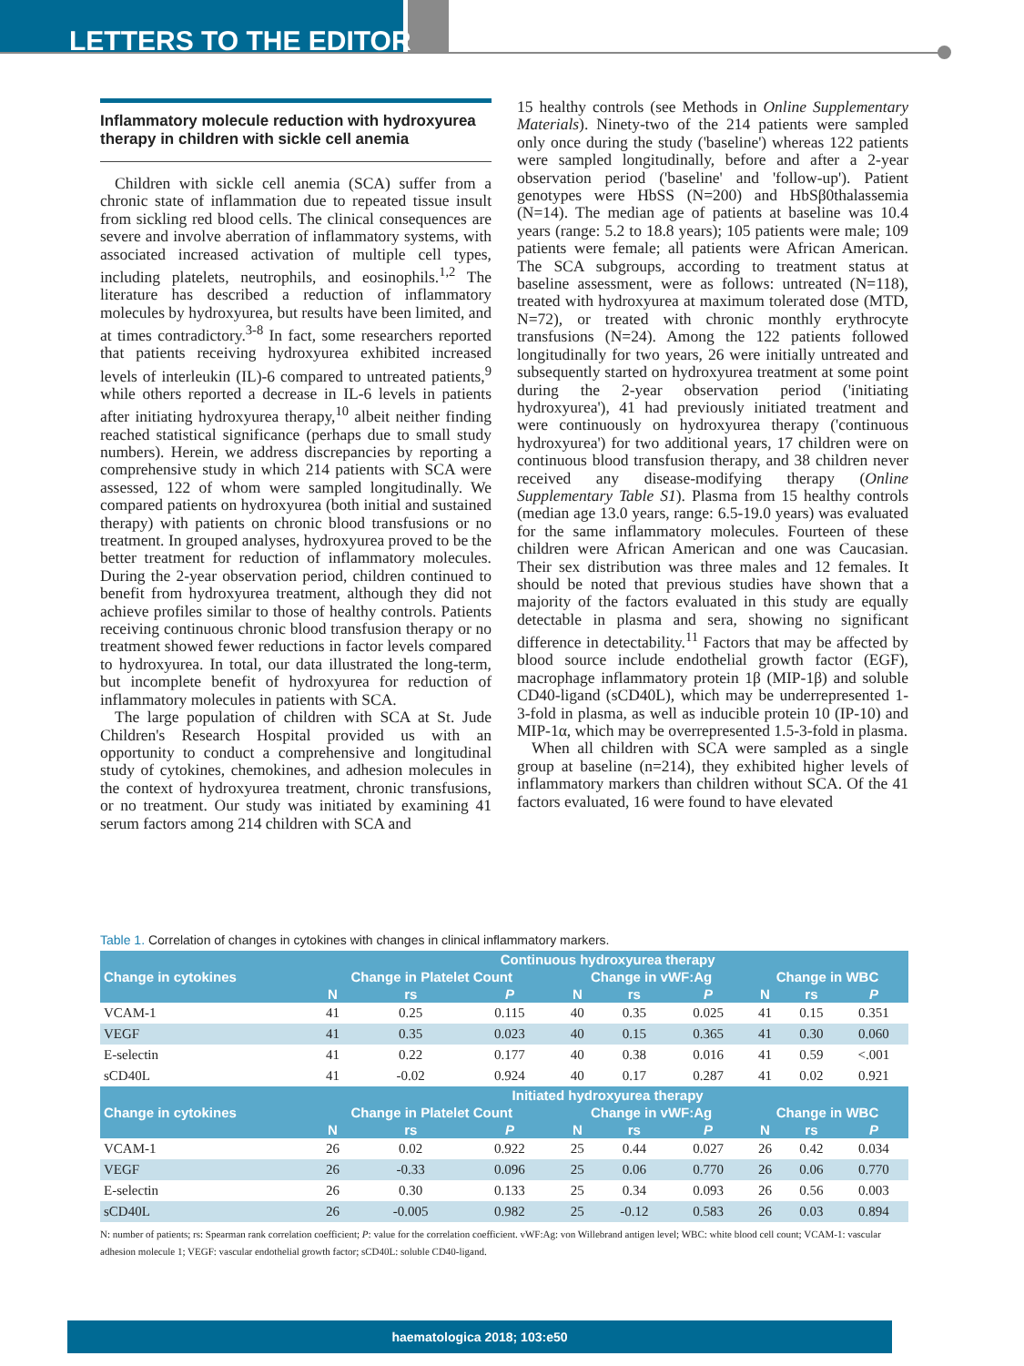LETTERS TO THE EDITOR
Inflammatory molecule reduction with hydroxyurea therapy in children with sickle cell anemia
Children with sickle cell anemia (SCA) suffer from a chronic state of inflammation due to repeated tissue insult from sickling red blood cells. The clinical consequences are severe and involve aberration of inflammatory systems, with associated increased activation of multiple cell types, including platelets, neutrophils, and eosinophils.<sup>1,2</sup> The literature has described a reduction of inflammatory molecules by hydroxyurea, but results have been limited, and at times contradictory.<sup>3-8</sup> In fact, some researchers reported that patients receiving hydroxyurea exhibited increased levels of interleukin (IL)-6 compared to untreated patients,<sup>9</sup> while others reported a decrease in IL-6 levels in patients after initiating hydroxyurea therapy,<sup>10</sup> albeit neither finding reached statistical significance (perhaps due to small study numbers). Herein, we address discrepancies by reporting a comprehensive study in which 214 patients with SCA were assessed, 122 of whom were sampled longitudinally. We compared patients on hydroxyurea (both initial and sustained therapy) with patients on chronic blood transfusions or no treatment. In grouped analyses, hydroxyurea proved to be the better treatment for reduction of inflammatory molecules. During the 2-year observation period, children continued to benefit from hydroxyurea treatment, although they did not achieve profiles similar to those of healthy controls. Patients receiving continuous chronic blood transfusion therapy or no treatment showed fewer reductions in factor levels compared to hydroxyurea. In total, our data illustrated the long-term, but incomplete benefit of hydroxyurea for reduction of inflammatory molecules in patients with SCA.
The large population of children with SCA at St. Jude Children's Research Hospital provided us with an opportunity to conduct a comprehensive and longitudinal study of cytokines, chemokines, and adhesion molecules in the context of hydroxyurea treatment, chronic transfusions, or no treatment. Our study was initiated by examining 41 serum factors among 214 children with SCA and
15 healthy controls (see Methods in Online Supplementary Materials). Ninety-two of the 214 patients were sampled only once during the study ('baseline') whereas 122 patients were sampled longitudinally, before and after a 2-year observation period ('baseline' and 'follow-up'). Patient genotypes were HbSS (N=200) and HbSβ0thalassemia (N=14). The median age of patients at baseline was 10.4 years (range: 5.2 to 18.8 years); 105 patients were male; 109 patients were female; all patients were African American. The SCA subgroups, according to treatment status at baseline assessment, were as follows: untreated (N=118), treated with hydroxyurea at maximum tolerated dose (MTD, N=72), or treated with chronic monthly erythrocyte transfusions (N=24). Among the 122 patients followed longitudinally for two years, 26 were initially untreated and subsequently started on hydroxyurea treatment at some point during the 2-year observation period ('initiating hydroxyurea'), 41 had previously initiated treatment and were continuously on hydroxyurea therapy ('continuous hydroxyurea') for two additional years, 17 children were on continuous blood transfusion therapy, and 38 children never received any disease-modifying therapy (Online Supplementary Table S1). Plasma from 15 healthy controls (median age 13.0 years, range: 6.5-19.0 years) was evaluated for the same inflammatory molecules. Fourteen of these children were African American and one was Caucasian. Their sex distribution was three males and 12 females. It should be noted that previous studies have shown that a majority of the factors evaluated in this study are equally detectable in plasma and sera, showing no significant difference in detectability.<sup>11</sup> Factors that may be affected by blood source include endothelial growth factor (EGF), macrophage inflammatory protein 1β (MIP-1β) and soluble CD40-ligand (sCD40L), which may be underrepresented 1-3-fold in plasma, as well as inducible protein 10 (IP-10) and MIP-1α, which may be overrepresented 1.5-3-fold in plasma.
When all children with SCA were sampled as a single group at baseline (n=214), they exhibited higher levels of inflammatory markers than children without SCA. Of the 41 factors evaluated, 16 were found to have elevated
Table 1. Correlation of changes in cytokines with changes in clinical inflammatory markers.
| | Continuous hydroxyurea therapy | | | | | | | | |
| --- | --- | --- | --- | --- | --- | --- | --- | --- | --- |
| Change in cytokines | Change in Platelet Count | | | Change in vWF:Ag | | | Change in WBC | | |
| | N | rs | P | N | rs | P | N | rs | P |
| VCAM-1 | 41 | 0.25 | 0.115 | 40 | 0.35 | 0.025 | 41 | 0.15 | 0.351 |
| VEGF | 41 | 0.35 | 0.023 | 40 | 0.15 | 0.365 | 41 | 0.30 | 0.060 |
| E-selectin | 41 | 0.22 | 0.177 | 40 | 0.38 | 0.016 | 41 | 0.59 | <.001 |
| sCD40L | 41 | -0.02 | 0.924 | 40 | 0.17 | 0.287 | 41 | 0.02 | 0.921 |
| | Initiated hydroxyurea therapy | | | | | | | | |
| Change in cytokines | Change in Platelet Count | | | Change in vWF:Ag | | | Change in WBC | | |
| | N | rs | P | N | rs | P | N | rs | P |
| VCAM-1 | 26 | 0.02 | 0.922 | 25 | 0.44 | 0.027 | 26 | 0.42 | 0.034 |
| VEGF | 26 | -0.33 | 0.096 | 25 | 0.06 | 0.770 | 26 | 0.06 | 0.770 |
| E-selectin | 26 | 0.30 | 0.133 | 25 | 0.34 | 0.093 | 26 | 0.56 | 0.003 |
| sCD40L | 26 | -0.005 | 0.982 | 25 | -0.12 | 0.583 | 26 | 0.03 | 0.894 |
N: number of patients; rs: Spearman rank correlation coefficient; P: value for the correlation coefficient. vWF:Ag: von Willebrand antigen level; WBC: white blood cell count; VCAM-1: vascular adhesion molecule 1; VEGF: vascular endothelial growth factor; sCD40L: soluble CD40-ligand.
haematologica 2018; 103:e50